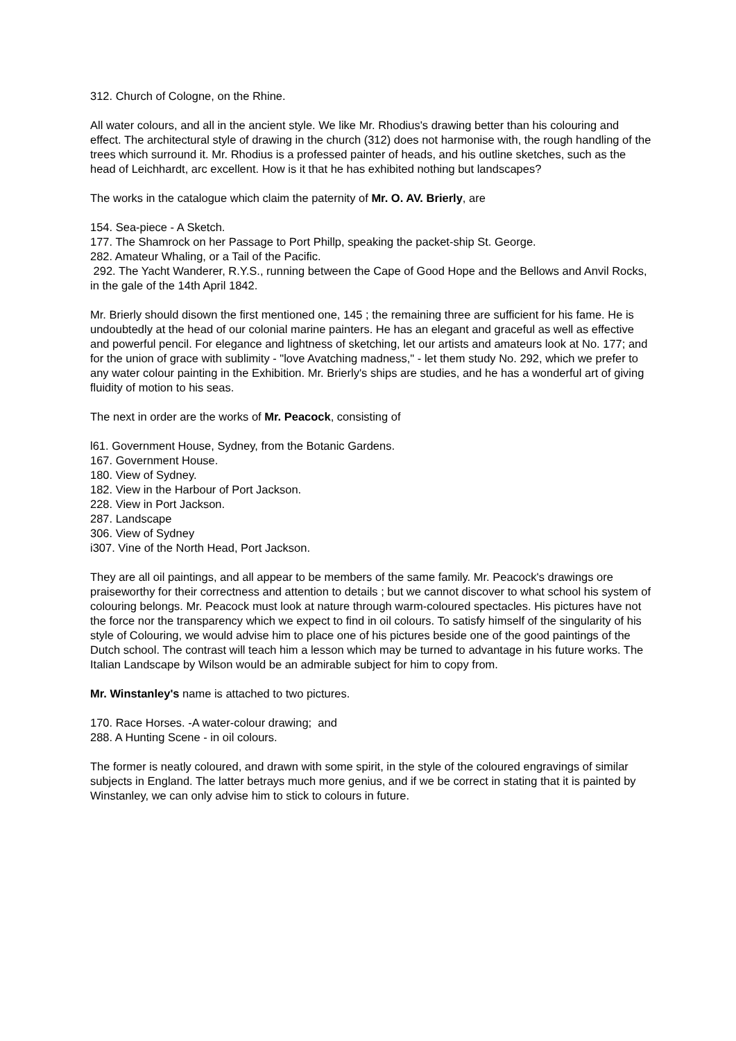312. Church of Cologne, on the Rhine.
All water colours, and all in the ancient style. We like Mr. Rhodius's drawing better than his colouring and effect. The architectural style of drawing in the church (312) does not harmonise with, the rough handling of the trees which surround it. Mr. Rhodius is a professed painter of heads, and his outline sketches, such as the head of Leichhardt, arc excellent. How is it that he has exhibited nothing but landscapes?
The works in the catalogue which claim the paternity of Mr. O. AV. Brierly, are
154. Sea-piece - A Sketch.
177. The Shamrock on her Passage to Port Phillp, speaking the packet-ship St. George.
282. Amateur Whaling, or a Tail of the Pacific.
292. The Yacht Wanderer, R.Y.S., running between the Cape of Good Hope and the Bellows and Anvil Rocks, in the gale of the 14th April 1842.
Mr. Brierly should disown the first mentioned one, 145 ; the remaining three are sufficient for his fame. He is undoubtedly at the head of our colonial marine painters. He has an elegant and graceful as well as effective and powerful pencil. For elegance and lightness of sketching, let our artists and amateurs look at No. 177; and for the union of grace with sublimity - "love Avatching madness," - let them study No. 292, which we prefer to any water colour painting in the Exhibition. Mr. Brierly's ships are studies, and he has a wonderful art of giving fluidity of motion to his seas.
The next in order are the works of Mr. Peacock, consisting of
l61. Government House, Sydney, from the Botanic Gardens.
167. Government House.
180. View of Sydney.
182. View in the Harbour of Port Jackson.
228. View in Port Jackson.
287. Landscape
306. View of Sydney
i307. Vine of the North Head, Port Jackson.
They are all oil paintings, and all appear to be members of the same family. Mr. Peacock's drawings ore praiseworthy for their correctness and attention to details ; but we cannot discover to what school his system of colouring belongs. Mr. Peacock must look at nature through warm-coloured spectacles. His pictures have not the force nor the transparency which we expect to find in oil colours. To satisfy himself of the singularity of his style of Colouring, we would advise him to place one of his pictures beside one of the good paintings of the Dutch school. The contrast will teach him a lesson which may be turned to advantage in his future works. The Italian Landscape by Wilson would be an admirable subject for him to copy from.
Mr. Winstanley's name is attached to two pictures.
170. Race Horses. -A water-colour drawing; and
288. A Hunting Scene - in oil colours.
The former is neatly coloured, and drawn with some spirit, in the style of the coloured engravings of similar subjects in England. The latter betrays much more genius, and if we be correct in stating that it is painted by Winstanley, we can only advise him to stick to colours in future.